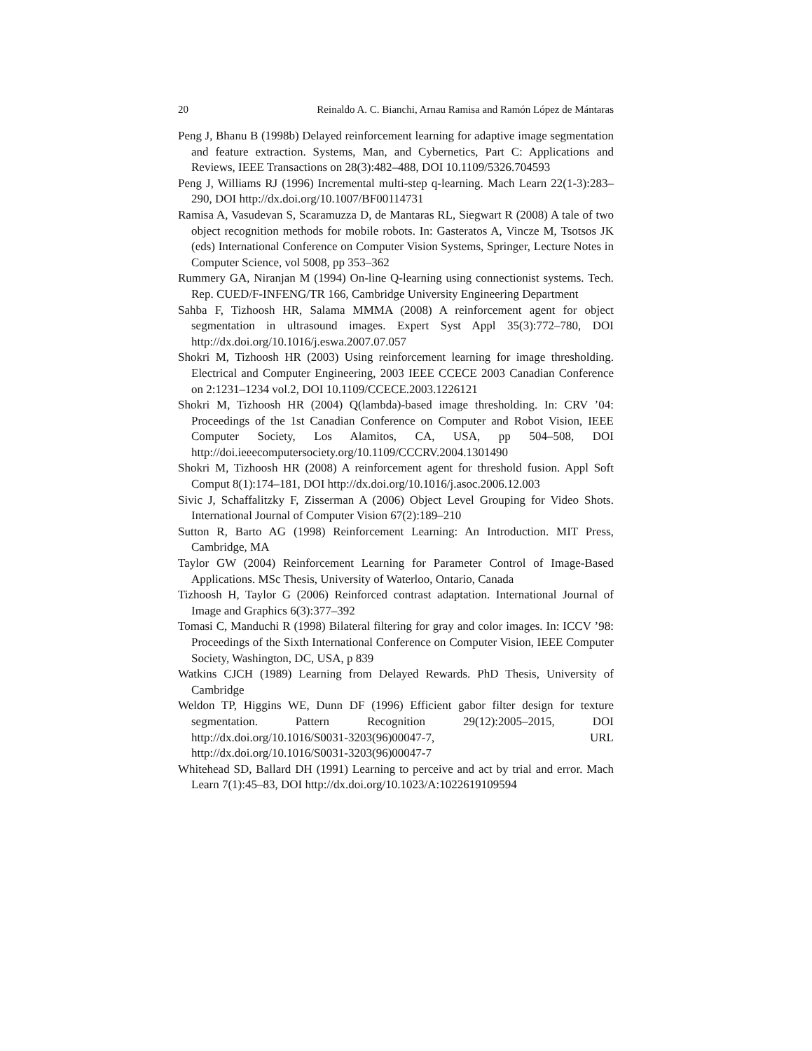20 Reinaldo A. C. Bianchi, Arnau Ramisa and Ramón López de Mántaras
Peng J, Bhanu B (1998b) Delayed reinforcement learning for adaptive image segmentation and feature extraction. Systems, Man, and Cybernetics, Part C: Applications and Reviews, IEEE Transactions on 28(3):482–488, DOI 10.1109/5326.704593
Peng J, Williams RJ (1996) Incremental multi-step q-learning. Mach Learn 22(1-3):283–290, DOI http://dx.doi.org/10.1007/BF00114731
Ramisa A, Vasudevan S, Scaramuzza D, de Mantaras RL, Siegwart R (2008) A tale of two object recognition methods for mobile robots. In: Gasteratos A, Vincze M, Tsotsos JK (eds) International Conference on Computer Vision Systems, Springer, Lecture Notes in Computer Science, vol 5008, pp 353–362
Rummery GA, Niranjan M (1994) On-line Q-learning using connectionist systems. Tech. Rep. CUED/F-INFENG/TR 166, Cambridge University Engineering Department
Sahba F, Tizhoosh HR, Salama MMMA (2008) A reinforcement agent for object segmentation in ultrasound images. Expert Syst Appl 35(3):772–780, DOI http://dx.doi.org/10.1016/j.eswa.2007.07.057
Shokri M, Tizhoosh HR (2003) Using reinforcement learning for image thresholding. Electrical and Computer Engineering, 2003 IEEE CCECE 2003 Canadian Conference on 2:1231–1234 vol.2, DOI 10.1109/CCECE.2003.1226121
Shokri M, Tizhoosh HR (2004) Q(lambda)-based image thresholding. In: CRV ’04: Proceedings of the 1st Canadian Conference on Computer and Robot Vision, IEEE Computer Society, Los Alamitos, CA, USA, pp 504–508, DOI http://doi.ieeecomputersociety.org/10.1109/CCCRV.2004.1301490
Shokri M, Tizhoosh HR (2008) A reinforcement agent for threshold fusion. Appl Soft Comput 8(1):174–181, DOI http://dx.doi.org/10.1016/j.asoc.2006.12.003
Sivic J, Schaffalitzky F, Zisserman A (2006) Object Level Grouping for Video Shots. International Journal of Computer Vision 67(2):189–210
Sutton R, Barto AG (1998) Reinforcement Learning: An Introduction. MIT Press, Cambridge, MA
Taylor GW (2004) Reinforcement Learning for Parameter Control of Image-Based Applications. MSc Thesis, University of Waterloo, Ontario, Canada
Tizhoosh H, Taylor G (2006) Reinforced contrast adaptation. International Journal of Image and Graphics 6(3):377–392
Tomasi C, Manduchi R (1998) Bilateral filtering for gray and color images. In: ICCV ’98: Proceedings of the Sixth International Conference on Computer Vision, IEEE Computer Society, Washington, DC, USA, p 839
Watkins CJCH (1989) Learning from Delayed Rewards. PhD Thesis, University of Cambridge
Weldon TP, Higgins WE, Dunn DF (1996) Efficient gabor filter design for texture segmentation. Pattern Recognition 29(12):2005–2015, DOI http://dx.doi.org/10.1016/S0031-3203(96)00047-7, URL http://dx.doi.org/10.1016/S0031-3203(96)00047-7
Whitehead SD, Ballard DH (1991) Learning to perceive and act by trial and error. Mach Learn 7(1):45–83, DOI http://dx.doi.org/10.1023/A:1022619109594